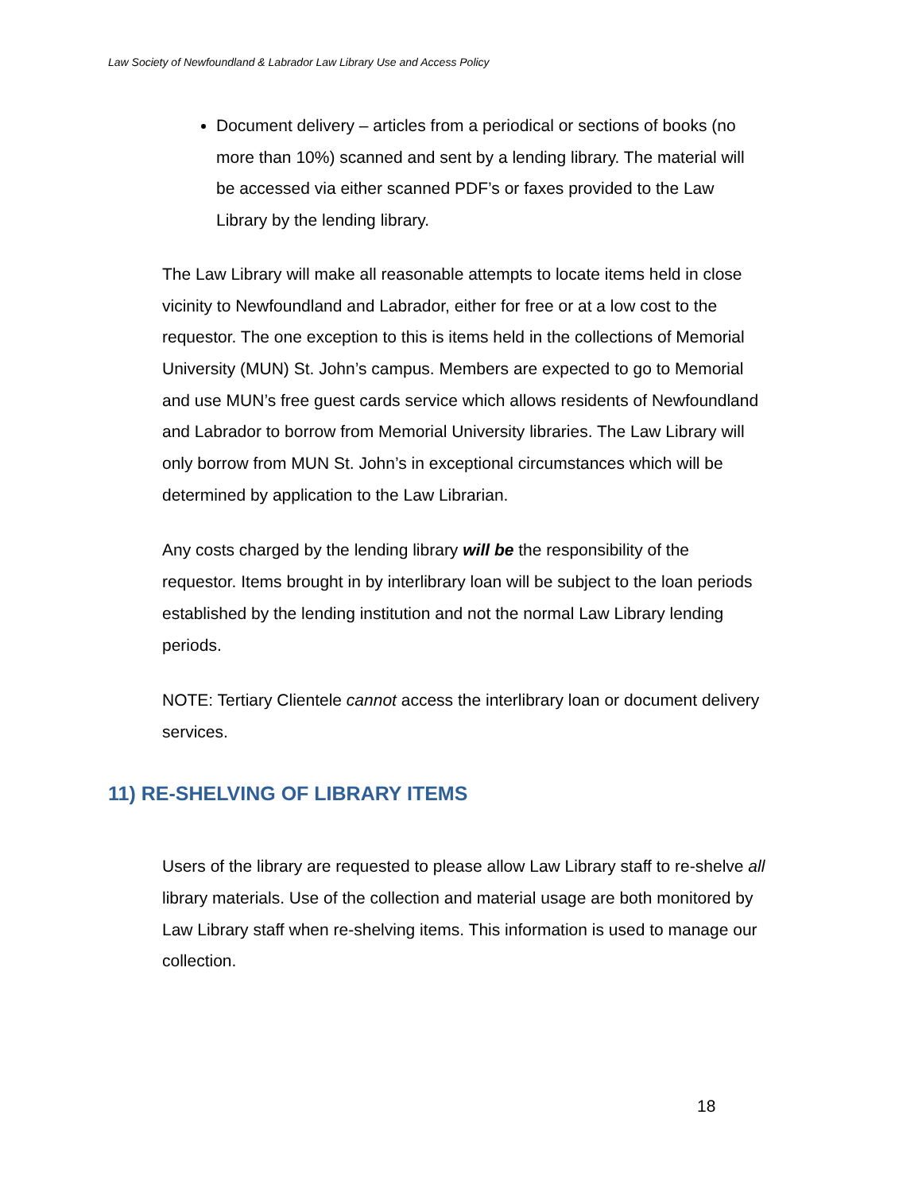Law Society of Newfoundland & Labrador Law Library Use and Access Policy
Document delivery – articles from a periodical or sections of books (no more than 10%) scanned and sent by a lending library. The material will be accessed via either scanned PDF’s or faxes provided to the Law Library by the lending library.
The Law Library will make all reasonable attempts to locate items held in close vicinity to Newfoundland and Labrador, either for free or at a low cost to the requestor. The one exception to this is items held in the collections of Memorial University (MUN) St. John’s campus. Members are expected to go to Memorial and use MUN’s free guest cards service which allows residents of Newfoundland and Labrador to borrow from Memorial University libraries. The Law Library will only borrow from MUN St. John’s in exceptional circumstances which will be determined by application to the Law Librarian.
Any costs charged by the lending library will be the responsibility of the requestor. Items brought in by interlibrary loan will be subject to the loan periods established by the lending institution and not the normal Law Library lending periods.
NOTE: Tertiary Clientele cannot access the interlibrary loan or document delivery services.
11) RE-SHELVING OF LIBRARY ITEMS
Users of the library are requested to please allow Law Library staff to re-shelve all library materials. Use of the collection and material usage are both monitored by Law Library staff when re-shelving items. This information is used to manage our collection.
18